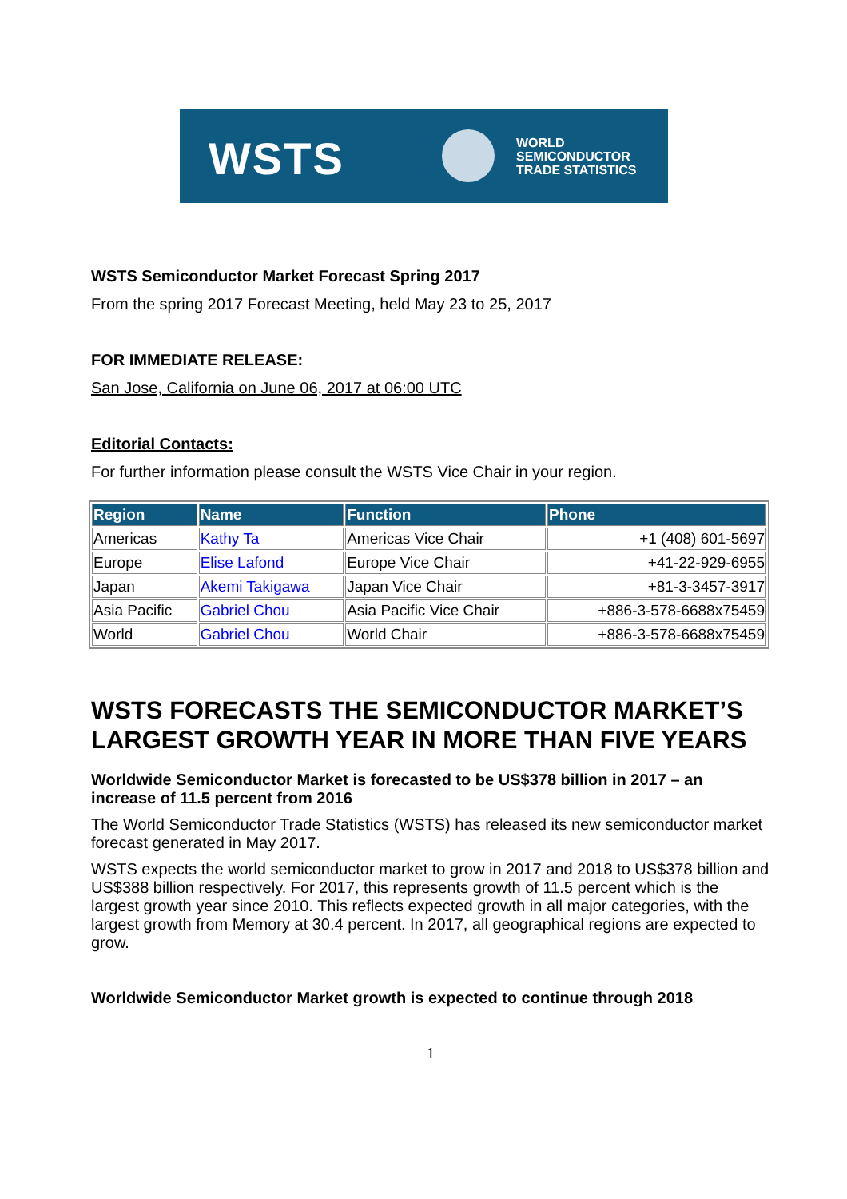WSTS
WORLD
SEMICONDUCTOR
TRADE STATISTICS
WSTS Semiconductor Market Forecast Spring 2017
From the spring 2017 Forecast Meeting, held May 23 to 25, 2017
FOR IMMEDIATE RELEASE:
San Jose, California on June 06, 2017 at 06:00 UTC
Editorial Contacts:
For further information please consult the WSTS Vice Chair in your region.
| Region | Name | Function | Phone |
| --- | --- | --- | --- |
| Americas | Kathy Ta | Americas Vice Chair | +1 (408) 601-5697 |
| Europe | Elise Lafond | Europe Vice Chair | +41-22-929-6955 |
| Japan | Akemi Takigawa | Japan Vice Chair | +81-3-3457-3917 |
| Asia Pacific | Gabriel Chou | Asia Pacific Vice Chair | +886-3-578-6688x75459 |
| World | Gabriel Chou | World Chair | +886-3-578-6688x75459 |
WSTS FORECASTS THE SEMICONDUCTOR MARKET’S LARGEST GROWTH YEAR IN MORE THAN FIVE YEARS
Worldwide Semiconductor Market is forecasted to be US$378 billion in 2017 – an increase of 11.5 percent from 2016
The World Semiconductor Trade Statistics (WSTS) has released its new semiconductor market forecast generated in May 2017.
WSTS expects the world semiconductor market to grow in 2017 and 2018 to US$378 billion and US$388 billion respectively. For 2017, this represents growth of 11.5 percent which is the largest growth year since 2010. This reflects expected growth in all major categories, with the largest growth from Memory at 30.4 percent. In 2017, all geographical regions are expected to grow.
Worldwide Semiconductor Market growth is expected to continue through 2018
1